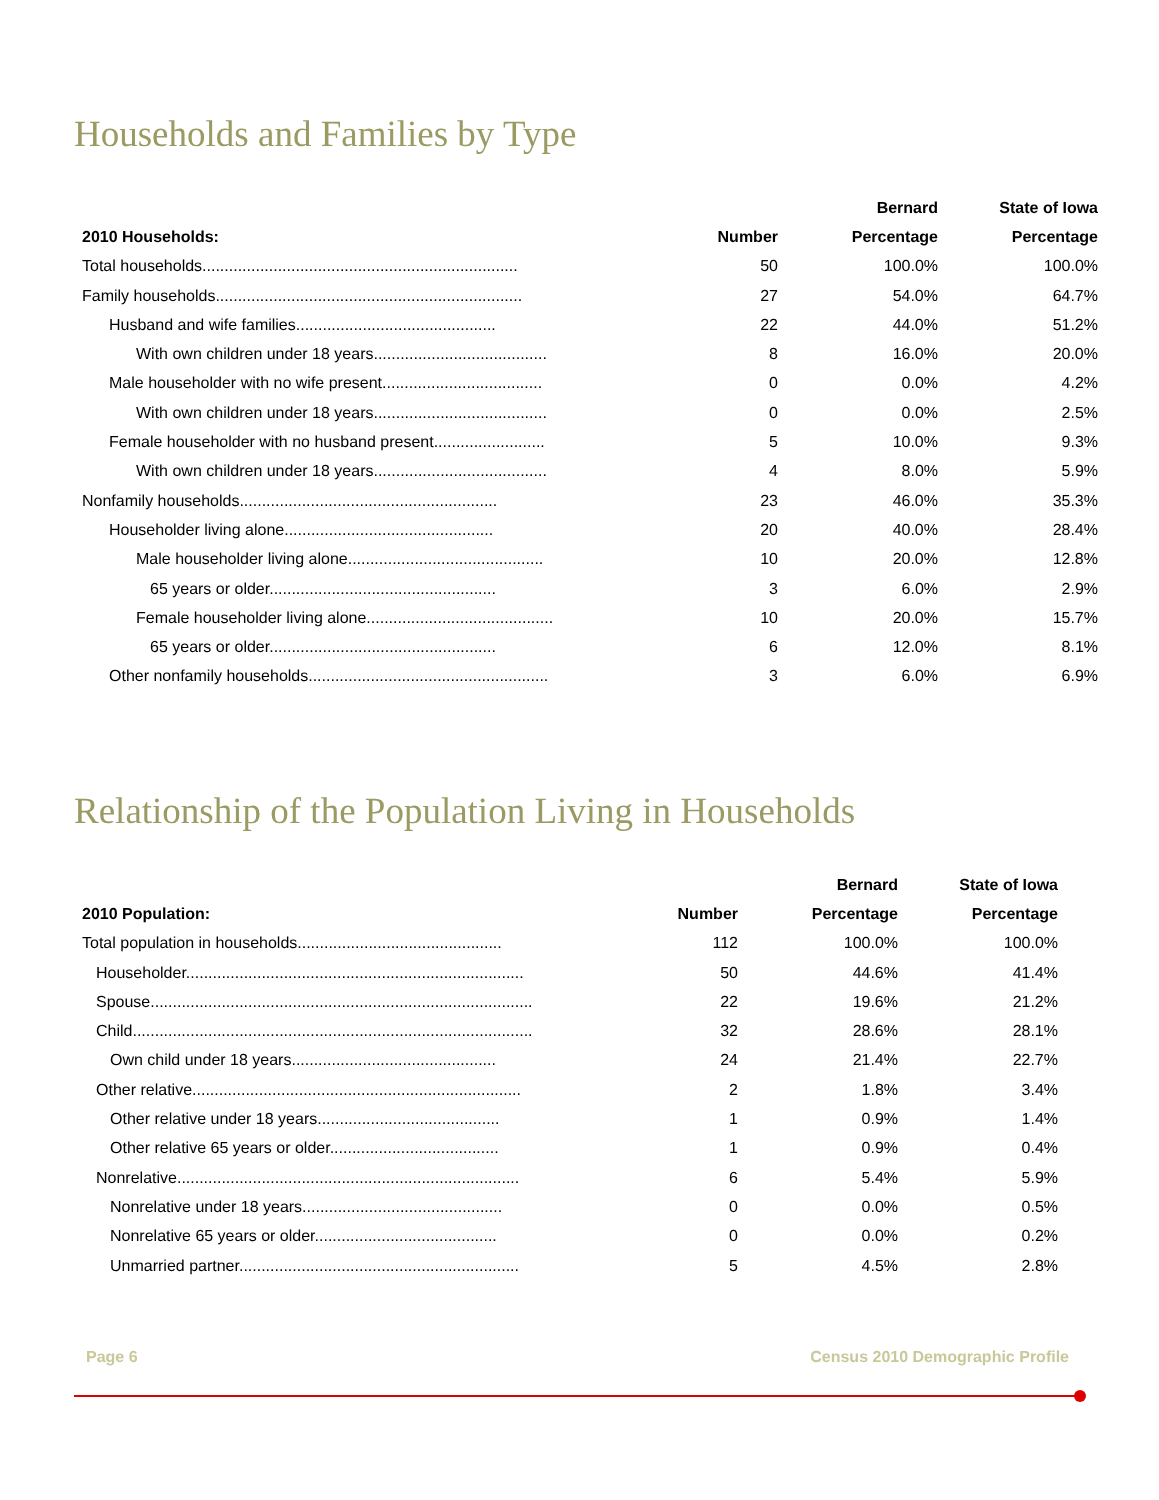Households and Families by Type
| | | Bernard | State of Iowa |
| --- | --- | --- | --- |
| 2010 Households: | Number | Percentage | Percentage |
| Total households....................................................................... | 50 | 100.0% | 100.0% |
| Family households..................................................................... | 27 | 54.0% | 64.7% |
| Husband and wife families............................................. | 22 | 44.0% | 51.2% |
| With own children under 18 years....................................... | 8 | 16.0% | 20.0% |
| Male householder with no wife present.................................... | 0 | 0.0% | 4.2% |
| With own children under 18 years....................................... | 0 | 0.0% | 2.5% |
| Female householder with no husband present......................... | 5 | 10.0% | 9.3% |
| With own children under 18 years....................................... | 4 | 8.0% | 5.9% |
| Nonfamily households.......................................................... | 23 | 46.0% | 35.3% |
| Householder living alone............................................... | 20 | 40.0% | 28.4% |
| Male householder living alone............................................ | 10 | 20.0% | 12.8% |
| 65 years or older................................................... | 3 | 6.0% | 2.9% |
| Female householder living alone.......................................... | 10 | 20.0% | 15.7% |
| 65 years or older................................................... | 6 | 12.0% | 8.1% |
| Other nonfamily households...................................................... | 3 | 6.0% | 6.9% |
Relationship of the Population Living in Households
| | | Bernard | State of Iowa |
| --- | --- | --- | --- |
| 2010 Population: | Number | Percentage | Percentage |
| Total population in households.............................................. | 112 | 100.0% | 100.0% |
| Householder............................................................................ | 50 | 44.6% | 41.4% |
| Spouse...................................................................................... | 22 | 19.6% | 21.2% |
| Child.......................................................................................... | 32 | 28.6% | 28.1% |
| Own child under 18 years.............................................. | 24 | 21.4% | 22.7% |
| Other relative.......................................................................... | 2 | 1.8% | 3.4% |
| Other relative under 18 years......................................... | 1 | 0.9% | 1.4% |
| Other relative 65 years or older...................................... | 1 | 0.9% | 0.4% |
| Nonrelative............................................................................. | 6 | 5.4% | 5.9% |
| Nonrelative under 18 years............................................. | 0 | 0.0% | 0.5% |
| Nonrelative 65 years or older......................................... | 0 | 0.0% | 0.2% |
| Unmarried partner............................................................... | 5 | 4.5% | 2.8% |
Page 6 Census 2010 Demographic Profile